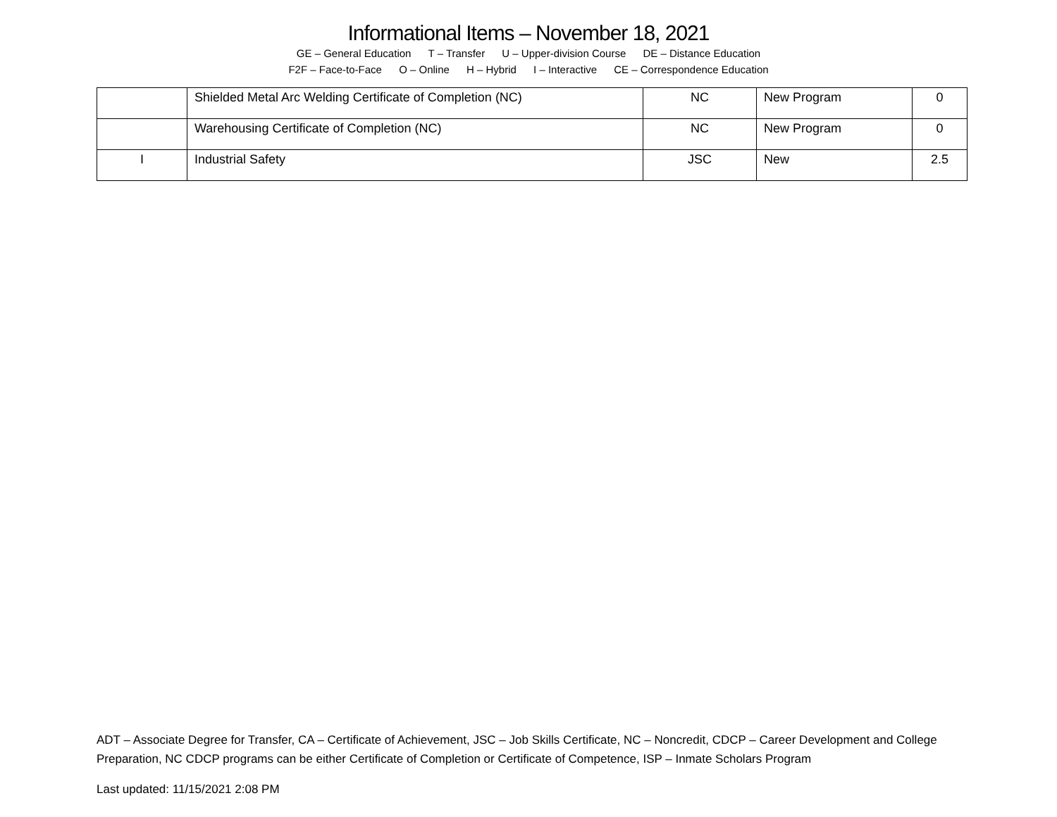Informational Items – November 18, 2021
GE – General Education T – Transfer U – Upper-division Course DE – Distance Education
F2F – Face-to-Face O – Online H – Hybrid I – Interactive CE – Correspondence Education
| | Shielded Metal Arc Welding Certificate of Completion (NC) | NC | New Program | 0 |
| | Warehousing Certificate of Completion (NC) | NC | New Program | 0 |
| I | Industrial Safety | JSC | New | 2.5 |
ADT – Associate Degree for Transfer, CA – Certificate of Achievement, JSC – Job Skills Certificate, NC – Noncredit, CDCP – Career Development and College Preparation, NC CDCP programs can be either Certificate of Completion or Certificate of Competence, ISP – Inmate Scholars Program
Last updated: 11/15/2021 2:08 PM